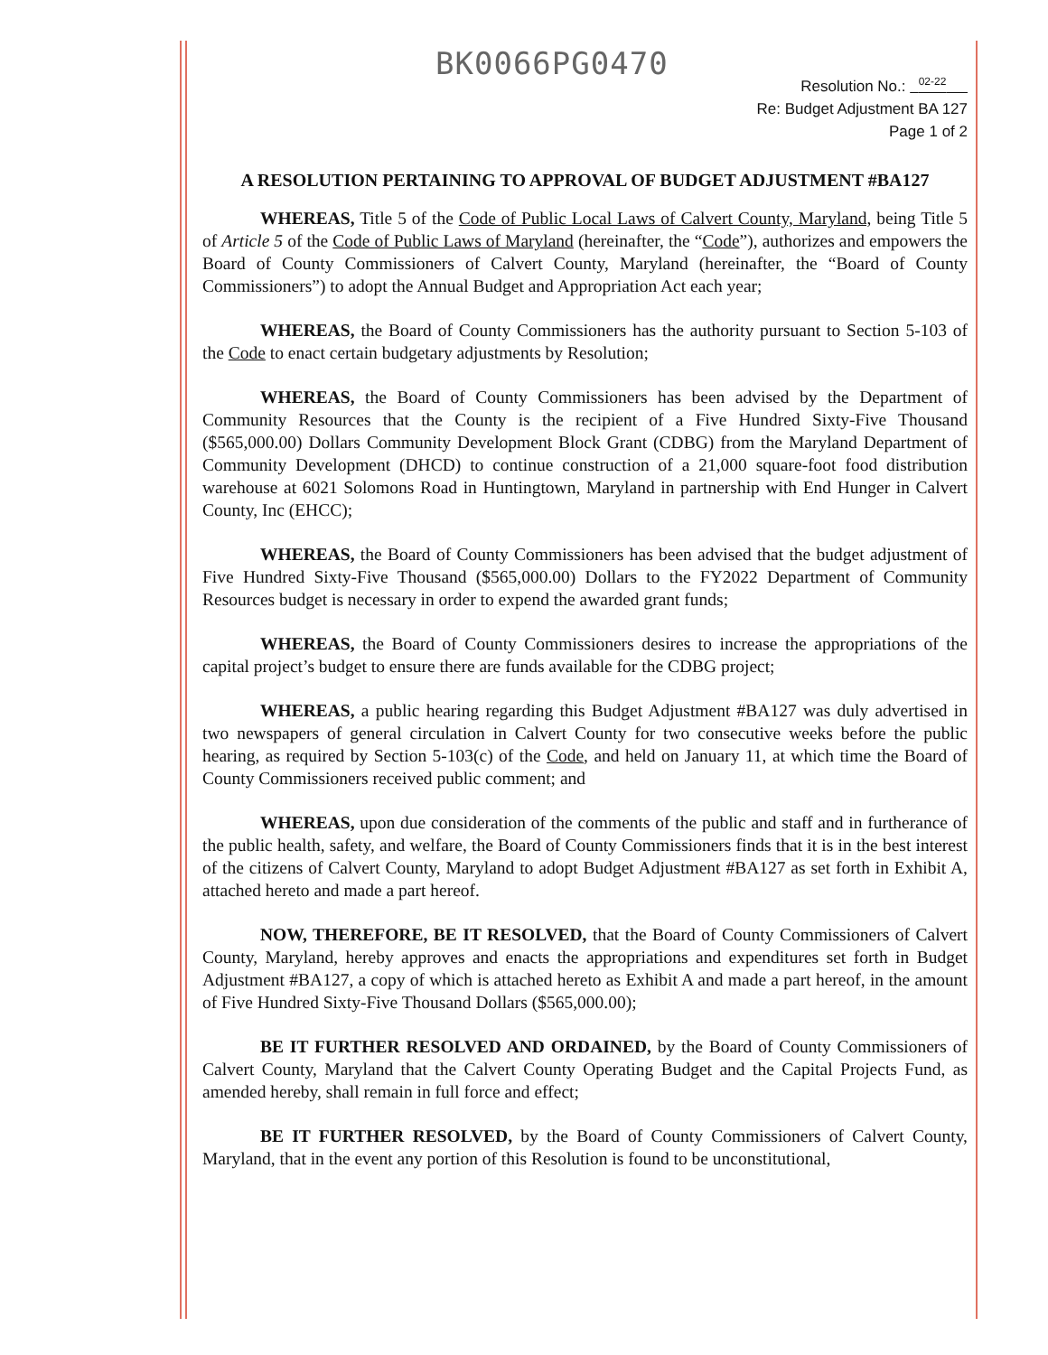BK0066PG0470
Resolution No.: <sup>02-22</sup>
Re: Budget Adjustment BA 127
Page 1 of 2
A RESOLUTION PERTAINING TO APPROVAL OF BUDGET ADJUSTMENT #BA127
WHEREAS, Title 5 of the Code of Public Local Laws of Calvert County, Maryland, being Title 5 of Article 5 of the Code of Public Laws of Maryland (hereinafter, the “Code”), authorizes and empowers the Board of County Commissioners of Calvert County, Maryland (hereinafter, the “Board of County Commissioners”) to adopt the Annual Budget and Appropriation Act each year;
WHEREAS, the Board of County Commissioners has the authority pursuant to Section 5-103 of the Code to enact certain budgetary adjustments by Resolution;
WHEREAS, the Board of County Commissioners has been advised by the Department of Community Resources that the County is the recipient of a Five Hundred Sixty-Five Thousand ($565,000.00) Dollars Community Development Block Grant (CDBG) from the Maryland Department of Community Development (DHCD) to continue construction of a 21,000 square-foot food distribution warehouse at 6021 Solomons Road in Huntingtown, Maryland in partnership with End Hunger in Calvert County, Inc (EHCC);
WHEREAS, the Board of County Commissioners has been advised that the budget adjustment of Five Hundred Sixty-Five Thousand ($565,000.00) Dollars to the FY2022 Department of Community Resources budget is necessary in order to expend the awarded grant funds;
WHEREAS, the Board of County Commissioners desires to increase the appropriations of the capital project’s budget to ensure there are funds available for the CDBG project;
WHEREAS, a public hearing regarding this Budget Adjustment #BA127 was duly advertised in two newspapers of general circulation in Calvert County for two consecutive weeks before the public hearing, as required by Section 5-103(c) of the Code, and held on January 11, at which time the Board of County Commissioners received public comment; and
WHEREAS, upon due consideration of the comments of the public and staff and in furtherance of the public health, safety, and welfare, the Board of County Commissioners finds that it is in the best interest of the citizens of Calvert County, Maryland to adopt Budget Adjustment #BA127 as set forth in Exhibit A, attached hereto and made a part hereof.
NOW, THEREFORE, BE IT RESOLVED, that the Board of County Commissioners of Calvert County, Maryland, hereby approves and enacts the appropriations and expenditures set forth in Budget Adjustment #BA127, a copy of which is attached hereto as Exhibit A and made a part hereof, in the amount of Five Hundred Sixty-Five Thousand Dollars ($565,000.00);
BE IT FURTHER RESOLVED AND ORDAINED, by the Board of County Commissioners of Calvert County, Maryland that the Calvert County Operating Budget and the Capital Projects Fund, as amended hereby, shall remain in full force and effect;
BE IT FURTHER RESOLVED, by the Board of County Commissioners of Calvert County, Maryland, that in the event any portion of this Resolution is found to be unconstitutional,